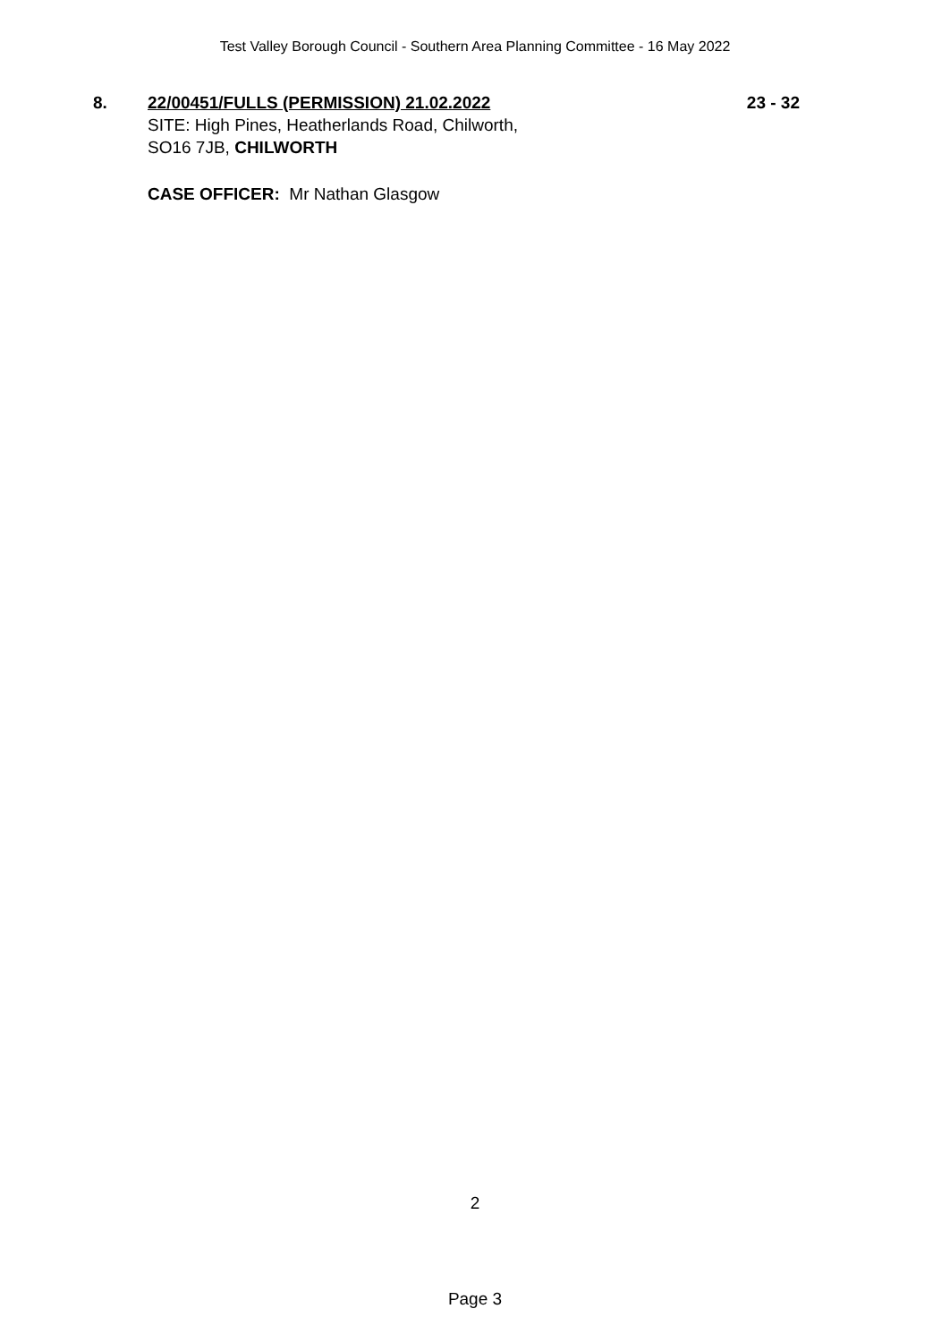Test Valley Borough Council - Southern Area Planning Committee - 16 May 2022
8. 22/00451/FULLS (PERMISSION) 21.02.2022
SITE: High Pines, Heatherlands Road, Chilworth,
SO16 7JB, CHILWORTH
23 - 32
CASE OFFICER: Mr Nathan Glasgow
2
Page 3